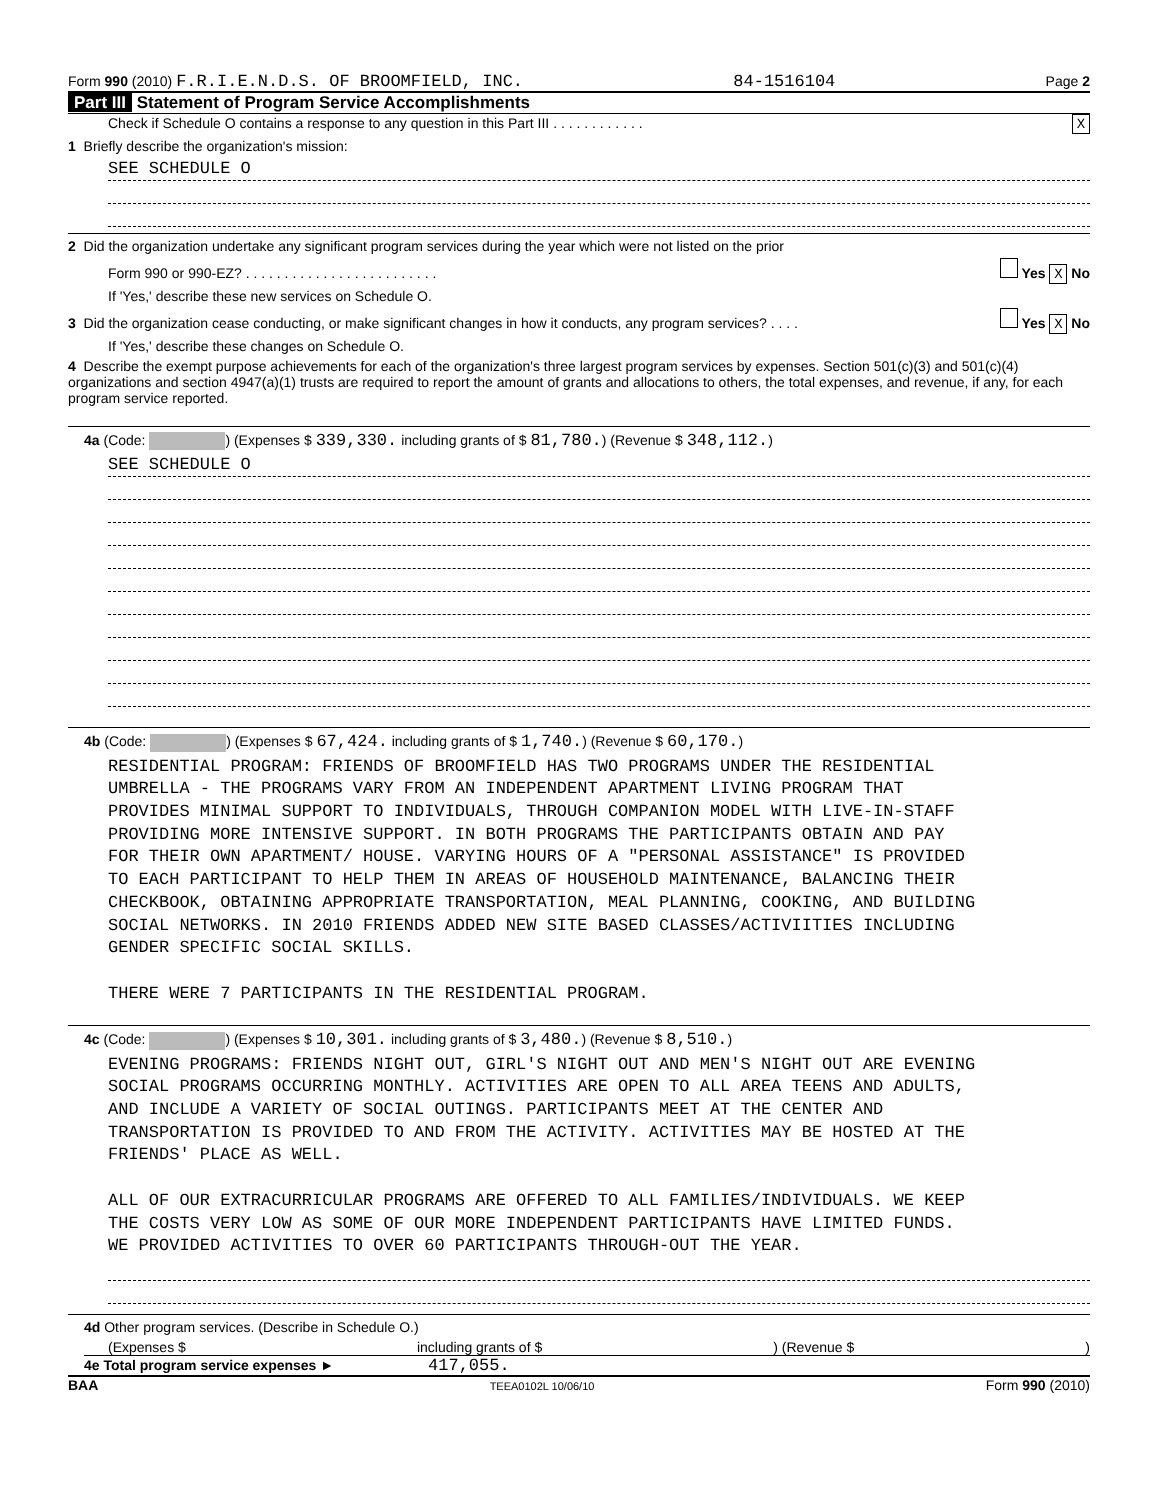Form 990 (2010) F.R.I.E.N.D.S. OF BROOMFIELD, INC. 84-1516104 Page 2
Part III Statement of Program Service Accomplishments
Check if Schedule O contains a response to any question in this Part III . . . . . . . . . . . . X
1 Briefly describe the organization's mission:
SEE SCHEDULE O
2 Did the organization undertake any significant program services during the year which were not listed on the prior
Form 990 or 990-EZ? . . . . . . . . . . . . . . . . . . . . . . . . . Yes X No
If 'Yes,' describe these new services on Schedule O.
3 Did the organization cease conducting, or make significant changes in how it conducts, any program services? . . . . Yes X No
If 'Yes,' describe these changes on Schedule O.
4 Describe the exempt purpose achievements for each of the organization's three largest program services by expenses. Section 501(c)(3) and 501(c)(4) organizations and section 4947(a)(1) trusts are required to report the amount of grants and allocations to others, the total expenses, and revenue, if any, for each program service reported.
4a (Code: ) (Expenses $ 339,330. including grants of $ 81,780.) (Revenue $ 348,112.)
SEE SCHEDULE O
4b (Code: ) (Expenses $ 67,424. including grants of $ 1,740.) (Revenue $ 60,170.)
RESIDENTIAL PROGRAM: FRIENDS OF BROOMFIELD HAS TWO PROGRAMS UNDER THE RESIDENTIAL
UMBRELLA - THE PROGRAMS VARY FROM AN INDEPENDENT APARTMENT LIVING PROGRAM THAT
PROVIDES MINIMAL SUPPORT TO INDIVIDUALS, THROUGH COMPANION MODEL WITH LIVE-IN-STAFF
PROVIDING MORE INTENSIVE SUPPORT. IN BOTH PROGRAMS THE PARTICIPANTS OBTAIN AND PAY
FOR THEIR OWN APARTMENT/ HOUSE. VARYING HOURS OF A "PERSONAL ASSISTANCE" IS PROVIDED
TO EACH PARTICIPANT TO HELP THEM IN AREAS OF HOUSEHOLD MAINTENANCE, BALANCING THEIR
CHECKBOOK, OBTAINING APPROPRIATE TRANSPORTATION, MEAL PLANNING, COOKING, AND BUILDING
SOCIAL NETWORKS. IN 2010 FRIENDS ADDED NEW SITE BASED CLASSES/ACTIVIITIES INCLUDING
GENDER SPECIFIC SOCIAL SKILLS.
THERE WERE 7 PARTICIPANTS IN THE RESIDENTIAL PROGRAM.
4c (Code: ) (Expenses $ 10,301. including grants of $ 3,480.) (Revenue $ 8,510.)
EVENING PROGRAMS: FRIENDS NIGHT OUT, GIRL'S NIGHT OUT AND MEN'S NIGHT OUT ARE EVENING
SOCIAL PROGRAMS OCCURRING MONTHLY. ACTIVITIES ARE OPEN TO ALL AREA TEENS AND ADULTS,
AND INCLUDE A VARIETY OF SOCIAL OUTINGS. PARTICIPANTS MEET AT THE CENTER AND
TRANSPORTATION IS PROVIDED TO AND FROM THE ACTIVITY. ACTIVITIES MAY BE HOSTED AT THE
FRIENDS' PLACE AS WELL.
ALL OF OUR EXTRACURRICULAR PROGRAMS ARE OFFERED TO ALL FAMILIES/INDIVIDUALS. WE KEEP
THE COSTS VERY LOW AS SOME OF OUR MORE INDEPENDENT PARTICIPANTS HAVE LIMITED FUNDS.
WE PROVIDED ACTIVITIES TO OVER 60 PARTICIPANTS THROUGH-OUT THE YEAR.
4d Other program services. (Describe in Schedule O.)
(Expenses $ including grants of $) (Revenue $)
4e Total program service expenses ► 417,055.
BAA TEEA0102L 10/06/10 Form 990 (2010)